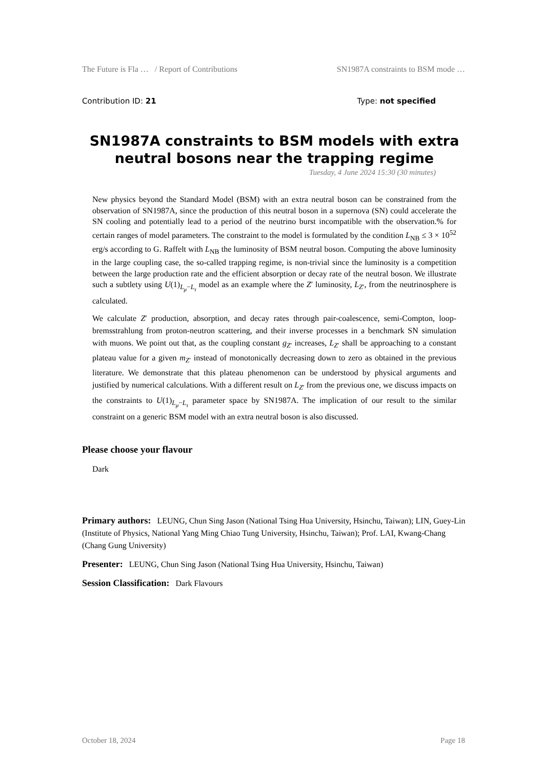The Future is Fla … / Report of Contributions SN1987A constraints to BSM mode …
Contribution ID: 21 Type: not specified
SN1987A constraints to BSM models with extra neutral bosons near the trapping regime
Tuesday, 4 June 2024 15:30 (30 minutes)
New physics beyond the Standard Model (BSM) with an extra neutral boson can be constrained from the observation of SN1987A, since the production of this neutral boson in a supernova (SN) could accelerate the SN cooling and potentially lead to a period of the neutrino burst incompatible with the observation.% for certain ranges of model parameters. The constraint to the model is formulated by the condition L<sub>NB</sub> ≤ 3 × 10<sup>52</sup> erg/s according to G. Raffelt with L<sub>NB</sub> the luminosity of BSM neutral boson. Computing the above luminosity in the large coupling case, the so-called trapping regime, is non-trivial since the luminosity is a competition between the large production rate and the efficient absorption or decay rate of the neutral boson. We illustrate such a subtlety using U(1)<sub>L<sub>μ</sub>−L<sub>τ</sub></sub> model as an example where the Z′ luminosity, L<sub>Z′</sub>, from the neutrinosphere is calculated.
We calculate Z′ production, absorption, and decay rates through pair-coalescence, semi-Compton, loop-bremsstrahlung from proton-neutron scattering, and their inverse processes in a benchmark SN simulation with muons. We point out that, as the coupling constant g<sub>Z′</sub> increases, L<sub>Z′</sub> shall be approaching to a constant plateau value for a given m<sub>Z′</sub> instead of monotonically decreasing down to zero as obtained in the previous literature. We demonstrate that this plateau phenomenon can be understood by physical arguments and justified by numerical calculations. With a different result on L<sub>Z′</sub> from the previous one, we discuss impacts on the constraints to U(1)<sub>L<sub>μ</sub>−L<sub>τ</sub></sub> parameter space by SN1987A. The implication of our result to the similar constraint on a generic BSM model with an extra neutral boson is also discussed.
Please choose your flavour
Dark
Primary authors: LEUNG, Chun Sing Jason (National Tsing Hua University, Hsinchu, Taiwan); LIN, Guey-Lin (Institute of Physics, National Yang Ming Chiao Tung University, Hsinchu, Taiwan); Prof. LAI, Kwang-Chang (Chang Gung University)
Presenter: LEUNG, Chun Sing Jason (National Tsing Hua University, Hsinchu, Taiwan)
Session Classification: Dark Flavours
October 18, 2024 Page 18